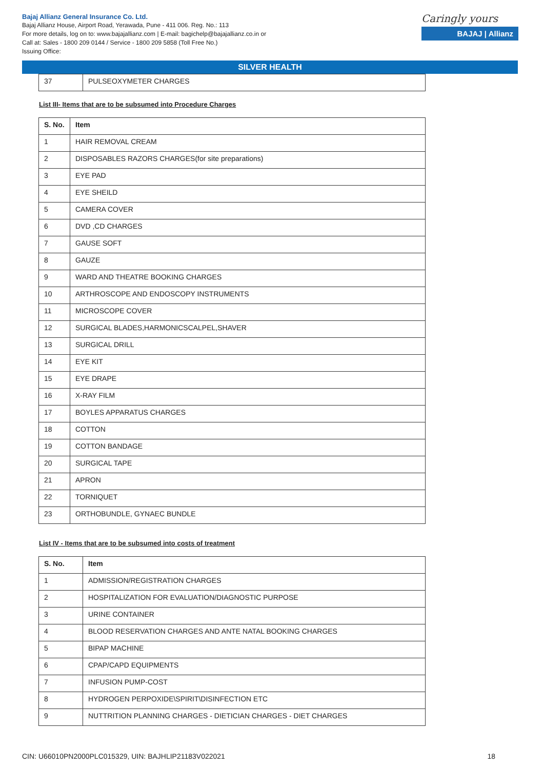Bajaj Allianz General Insurance Co. Ltd.
Bajaj Allianz House, Airport Road, Yerawada, Pune - 411 006. Reg. No.: 113
For more details, log on to: www.bajajallianz.com | E-mail: bagichelp@bajajallianz.co.in or
Call at: Sales - 1800 209 0144 / Service - 1800 209 5858 (Toll Free No.)
Issuing Office:
Caringly yours
BAJAJ | Allianz
SILVER HEALTH
| 37 | PULSEOXYMETER CHARGES |
List III- Items that are to be subsumed into Procedure Charges
| S. No. | Item |
| --- | --- |
| 1 | HAIR REMOVAL CREAM |
| 2 | DISPOSABLES RAZORS CHARGES(for site preparations) |
| 3 | EYE PAD |
| 4 | EYE SHEILD |
| 5 | CAMERA COVER |
| 6 | DVD ,CD CHARGES |
| 7 | GAUSE SOFT |
| 8 | GAUZE |
| 9 | WARD AND THEATRE BOOKING CHARGES |
| 10 | ARTHROSCOPE AND ENDOSCOPY INSTRUMENTS |
| 11 | MICROSCOPE COVER |
| 12 | SURGICAL BLADES,HARMONICSCALPEL,SHAVER |
| 13 | SURGICAL DRILL |
| 14 | EYE KIT |
| 15 | EYE DRAPE |
| 16 | X-RAY FILM |
| 17 | BOYLES APPARATUS CHARGES |
| 18 | COTTON |
| 19 | COTTON BANDAGE |
| 20 | SURGICAL TAPE |
| 21 | APRON |
| 22 | TORNIQUET |
| 23 | ORTHOBUNDLE, GYNAEC BUNDLE |
List IV - Items that are to be subsumed into costs of treatment
| S. No. | Item |
| --- | --- |
| 1 | ADMISSION/REGISTRATION CHARGES |
| 2 | HOSPITALIZATION FOR EVALUATION/DIAGNOSTIC PURPOSE |
| 3 | URINE CONTAINER |
| 4 | BLOOD RESERVATION CHARGES AND ANTE NATAL BOOKING CHARGES |
| 5 | BIPAP MACHINE |
| 6 | CPAP/CAPD EQUIPMENTS |
| 7 | INFUSION PUMP-COST |
| 8 | HYDROGEN PERPOXIDE\SPIRIT\DISINFECTION ETC |
| 9 | NUTTRITION PLANNING CHARGES - DIETICIAN CHARGES - DIET CHARGES |
CIN: U66010PN2000PLC015329, UIN: BAJHLIP21183V022021 18